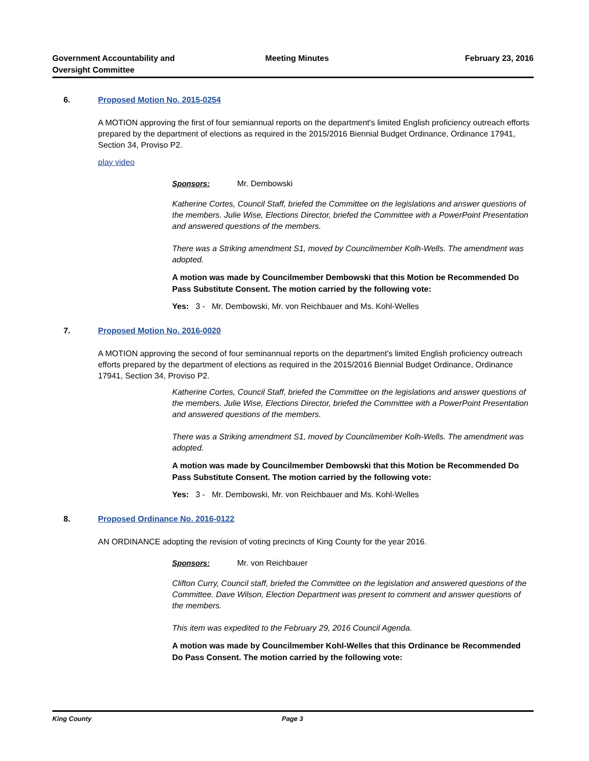Government Accountability and
Oversight Committee
Meeting Minutes February 23, 2016
6. Proposed Motion No. 2015-0254
A MOTION approving the first of four semiannual reports on the department's limited English proficiency outreach efforts prepared by the department of elections as required in the 2015/2016 Biennial Budget Ordinance, Ordinance 17941, Section 34, Proviso P2.
play video
Sponsors: Mr. Dembowski
Katherine Cortes, Council Staff, briefed the Committee on the legislations and answer questions of the members. Julie Wise, Elections Director, briefed the Committee with a PowerPoint Presentation and answered questions of the members.
There was a Striking amendment S1, moved by Councilmember Kolh-Wells. The amendment was adopted.
A motion was made by Councilmember Dembowski that this Motion be Recommended Do Pass Substitute Consent. The motion carried by the following vote:
Yes: 3 - Mr. Dembowski, Mr. von Reichbauer and Ms. Kohl-Welles
7. Proposed Motion No. 2016-0020
A MOTION approving the second of four seminannual reports on the department's limited English proficiency outreach efforts prepared by the department of elections as required in the 2015/2016 Biennial Budget Ordinance, Ordinance 17941, Section 34, Proviso P2.
Katherine Cortes, Council Staff, briefed the Committee on the legislations and answer questions of the members. Julie Wise, Elections Director, briefed the Committee with a PowerPoint Presentation and answered questions of the members.
There was a Striking amendment S1, moved by Councilmember Kolh-Wells. The amendment was adopted.
A motion was made by Councilmember Dembowski that this Motion be Recommended Do Pass Substitute Consent. The motion carried by the following vote:
Yes: 3 - Mr. Dembowski, Mr. von Reichbauer and Ms. Kohl-Welles
8. Proposed Ordinance No. 2016-0122
AN ORDINANCE adopting the revision of voting precincts of King County for the year 2016.
Sponsors: Mr. von Reichbauer
Clifton Curry, Council staff, briefed the Committee on the legislation and answered questions of the Committee. Dave Wilson, Election Department was present to comment and answer questions of the members.
This item was expedited to the February 29, 2016 Council Agenda.
A motion was made by Councilmember Kohl-Welles that this Ordinance be Recommended Do Pass Consent. The motion carried by the following vote:
King County Page 3